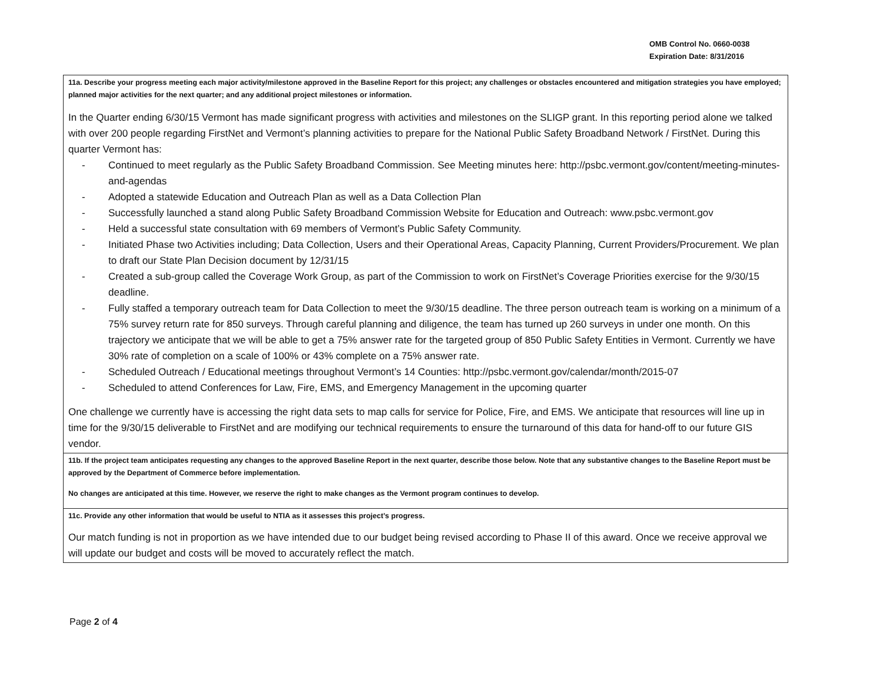OMB Control No. 0660-0038
Expiration Date: 8/31/2016
11a. Describe your progress meeting each major activity/milestone approved in the Baseline Report for this project; any challenges or obstacles encountered and mitigation strategies you have employed; planned major activities for the next quarter; and any additional project milestones or information.
In the Quarter ending 6/30/15 Vermont has made significant progress with activities and milestones on the SLIGP grant. In this reporting period alone we talked with over 200 people regarding FirstNet and Vermont’s planning activities to prepare for the National Public Safety Broadband Network / FirstNet. During this quarter Vermont has:
- Continued to meet regularly as the Public Safety Broadband Commission. See Meeting minutes here: http://psbc.vermont.gov/content/meeting-minutes-and-agendas
- Adopted a statewide Education and Outreach Plan as well as a Data Collection Plan
- Successfully launched a stand along Public Safety Broadband Commission Website for Education and Outreach: www.psbc.vermont.gov
- Held a successful state consultation with 69 members of Vermont’s Public Safety Community.
- Initiated Phase two Activities including; Data Collection, Users and their Operational Areas, Capacity Planning, Current Providers/Procurement. We plan to draft our State Plan Decision document by 12/31/15
- Created a sub-group called the Coverage Work Group, as part of the Commission to work on FirstNet’s Coverage Priorities exercise for the 9/30/15 deadline.
- Fully staffed a temporary outreach team for Data Collection to meet the 9/30/15 deadline. The three person outreach team is working on a minimum of a 75% survey return rate for 850 surveys. Through careful planning and diligence, the team has turned up 260 surveys in under one month. On this trajectory we anticipate that we will be able to get a 75% answer rate for the targeted group of 850 Public Safety Entities in Vermont. Currently we have 30% rate of completion on a scale of 100% or 43% complete on a 75% answer rate.
- Scheduled Outreach / Educational meetings throughout Vermont’s 14 Counties: http://psbc.vermont.gov/calendar/month/2015-07
- Scheduled to attend Conferences for Law, Fire, EMS, and Emergency Management in the upcoming quarter
One challenge we currently have is accessing the right data sets to map calls for service for Police, Fire, and EMS. We anticipate that resources will line up in time for the 9/30/15 deliverable to FirstNet and are modifying our technical requirements to ensure the turnaround of this data for hand-off to our future GIS vendor.
11b. If the project team anticipates requesting any changes to the approved Baseline Report in the next quarter, describe those below. Note that any substantive changes to the Baseline Report must be approved by the Department of Commerce before implementation.
No changes are anticipated at this time. However, we reserve the right to make changes as the Vermont program continues to develop.
11c. Provide any other information that would be useful to NTIA as it assesses this project’s progress.
Our match funding is not in proportion as we have intended due to our budget being revised according to Phase II of this award. Once we receive approval we will update our budget and costs will be moved to accurately reflect the match.
Page 2 of 4